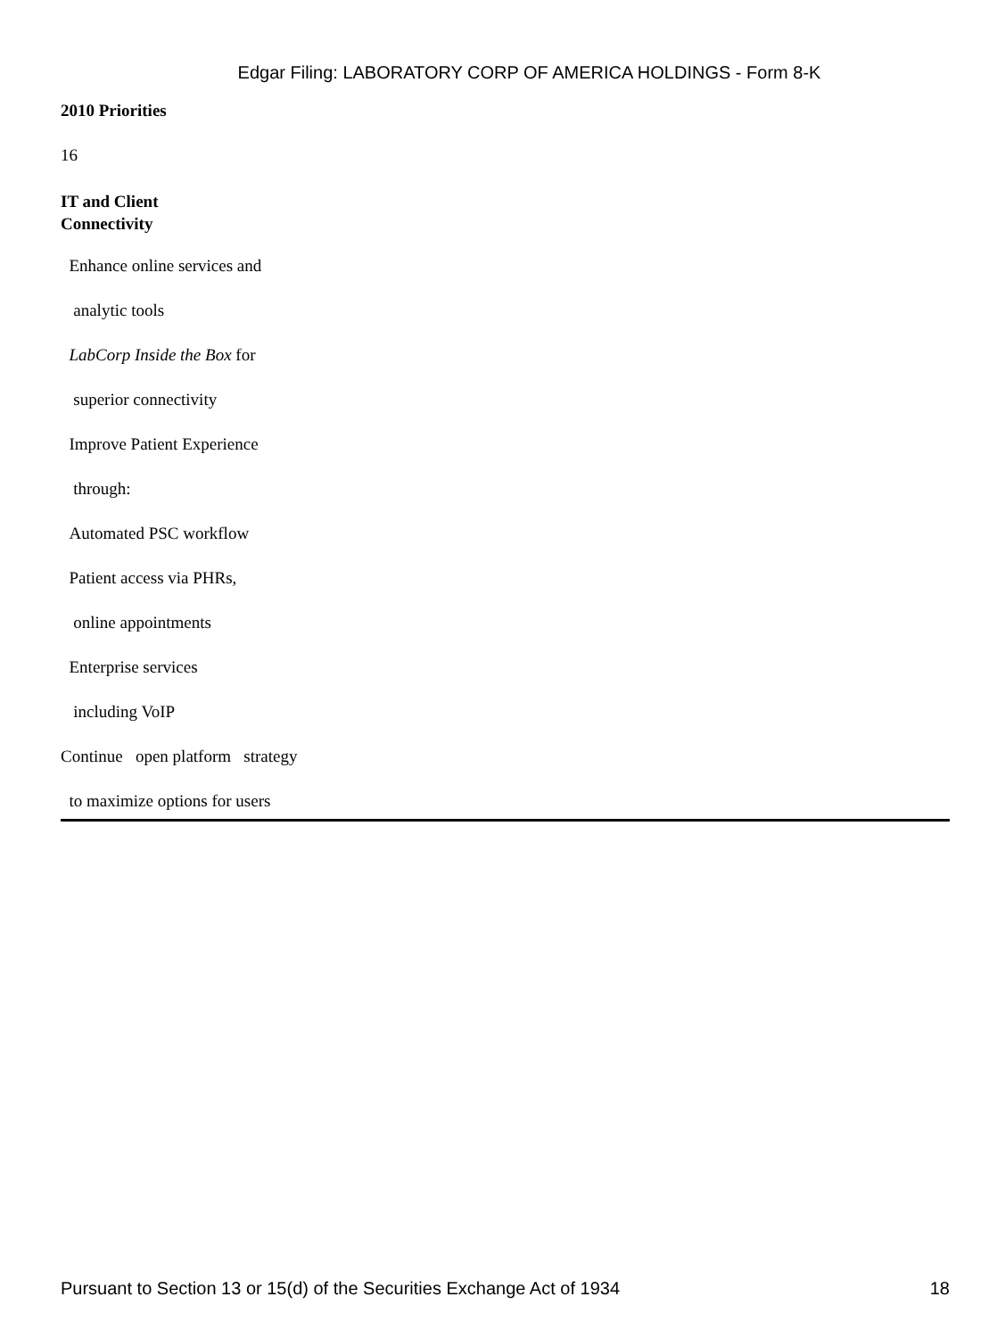Edgar Filing: LABORATORY CORP OF AMERICA HOLDINGS - Form 8-K
2010 Priorities
16
IT and Client
Connectivity
Enhance online services and
analytic tools
LabCorp Inside the Box for
superior connectivity
Improve Patient Experience
through:
Automated PSC workflow
Patient access via PHRs,
online appointments
Enterprise services
including VoIP
Continue open platform strategy
to maximize options for users
Pursuant to Section 13 or 15(d) of the Securities Exchange Act of 1934 18